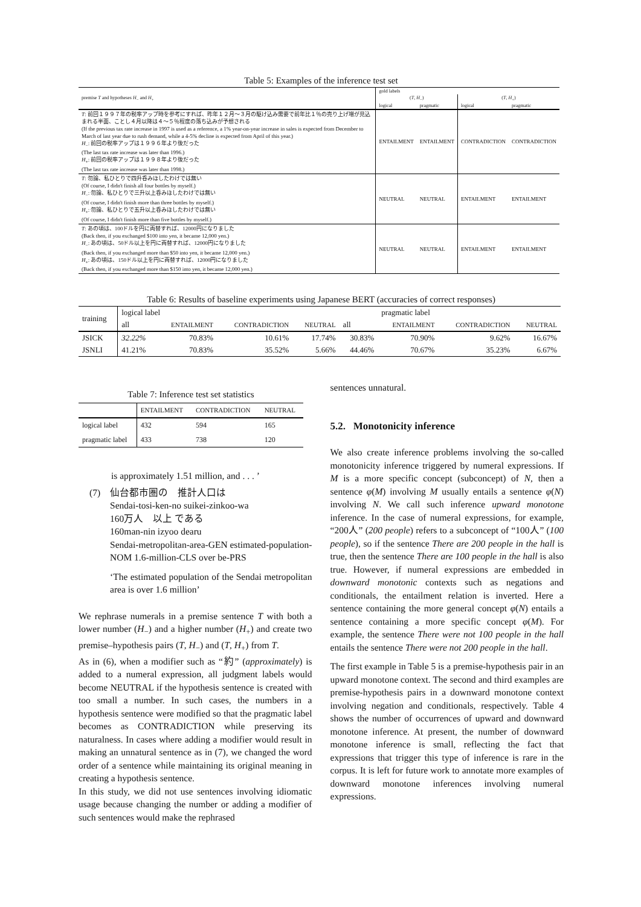Table 5: Examples of the inference test set
| premise T and hypotheses H<sub>−</sub> and H<sub>+</sub> | gold labels | | | |
| --- | --- | --- | --- | --- |
| | ( T , H<sub>−</sub>) | | ( T , H<sub>+</sub>) | |
| | logical | pragmatic | logical | pragmatic |
| T : 前回１９９７年の税率アップ時を参考にすれば、昨年１２月〜３月の駆け込み需要で前年比１％の売り上げ増が見込まれる半面、ことし４月以降は４〜５％程度の落ち込みが予想される (If the previous tax rate increase in 1997 is used as a reference, a 1% year-on-year increase in sales is expected from December to March of last year due to rush demand, while a 4-5% decline is expected from April of this year.) H<sub>−</sub>: 前回の税率アップは１９９６年より後だった (The last tax rate increase was later than 1996.) H<sub>+</sub>: 前回の税率アップは１９９８年より後だった (The last tax rate increase was later than 1998.) | ENTAILMENT | ENTAILMENT | CONTRADICTION | CONTRADICTION |
| T : 勿論、私ひとりで四升呑みほしたわけでは無い (Of course, I didn't finish all four bottles by myself.) H<sub>−</sub>: 勿論、私ひとりで三升以上呑みほしたわけでは無い (Of course, I didn't finish more than three bottles by myself.) H<sub>+</sub>: 勿論、私ひとりで五升以上呑みほしたわけでは無い (Of course, I didn't finish more than five bottles by myself.) | NEUTRAL | NEUTRAL | ENTAILMENT | ENTAILMENT |
| T : あの頃は、100ドルを円に両替すれば、12000円になりました (Back then, if you exchanged $100 into yen, it became 12,000 yen.) H<sub>−</sub>: あの頃は、50ドル以上を円に両替すれば、12000円になりました (Back then, if you exchanged more than $50 into yen, it became 12,000 yen.) H<sub>+</sub>: あの頃は、150ドル以上を円に両替すれば、12000円になりました (Back then, if you exchanged more than $150 into yen, it became 12,000 yen.) | NEUTRAL | NEUTRAL | ENTAILMENT | ENTAILMENT |
Table 6: Results of baseline experiments using Japanese BERT (accuracies of correct responses)
| training | logical label | | | | | pragmatic label | | |
| --- | --- | --- | --- | --- | --- | --- | --- | --- |
| | all | ENTAILMENT | CONTRADICTION | NEUTRAL | all | ENTAILMENT | CONTRADICTION | NEUTRAL |
| JSICK | 32.22% | 70.83% | 10.61% | 17.74% | 30.83% | 70.90% | 9.62% | 16.67% |
| JSNLI | 41.21% | 70.83% | 35.52% | 5.66% | 44.46% | 70.67% | 35.23% | 6.67% |
Table 7: Inference test set statistics
| | ENTAILMENT | CONTRADICTION | NEUTRAL |
| logical label | 432 | 594 | 165 |
| pragmatic label | 433 | 738 | 120 |
is approximately 1.51 million, and . . . ’
(7) 仙台都市圏の　推計人口は
Sendai-tosi-ken-no suikei-zinkoo-wa
160万人　以上 である
160man-nin izyoo dearu
Sendai-metropolitan-area-GEN estimated-population-NOM 1.6-million-CLS over be-PRS
‘The estimated population of the Sendai metropolitan area is over 1.6 million’
We rephrase numerals in a premise sentence T with both a lower number (H<sub>−</sub>) and a higher number (H<sub>+</sub>) and create two premise–hypothesis pairs (T, H<sub>−</sub>) and (T, H<sub>+</sub>) from T.
As in (6), when a modifier such as “約” (approximately) is added to a numeral expression, all judgment labels would become NEUTRAL if the hypothesis sentence is created with too small a number. In such cases, the numbers in a hypothesis sentence were modified so that the pragmatic label becomes as CONTRADICTION while preserving its naturalness. In cases where adding a modifier would result in making an unnatural sentence as in (7), we changed the word order of a sentence while maintaining its original meaning in creating a hypothesis sentence.
In this study, we did not use sentences involving idiomatic usage because changing the number or adding a modifier of such sentences would make the rephrased
sentences unnatural.
5.2. Monotonicity inference
We also create inference problems involving the so-called monotonicity inference triggered by numeral expressions. If M is a more specific concept (subconcept) of N, then a sentence φ(M) involving M usually entails a sentence φ(N) involving N. We call such inference upward monotone inference. In the case of numeral expressions, for example, “200人” (200 people) refers to a subconcept of “100人” (100 people), so if the sentence There are 200 people in the hall is true, then the sentence There are 100 people in the hall is also true. However, if numeral expressions are embedded in downward monotonic contexts such as negations and conditionals, the entailment relation is inverted. Here a sentence containing the more general concept φ(N) entails a sentence containing a more specific concept φ(M). For example, the sentence There were not 100 people in the hall entails the sentence There were not 200 people in the hall.
The first example in Table 5 is a premise-hypothesis pair in an upward monotone context. The second and third examples are premise-hypothesis pairs in a downward monotone context involving negation and conditionals, respectively. Table 4 shows the number of occurrences of upward and downward monotone inference. At present, the number of downward monotone inference is small, reflecting the fact that expressions that trigger this type of inference is rare in the corpus. It is left for future work to annotate more examples of downward monotone inferences involving numeral expressions.